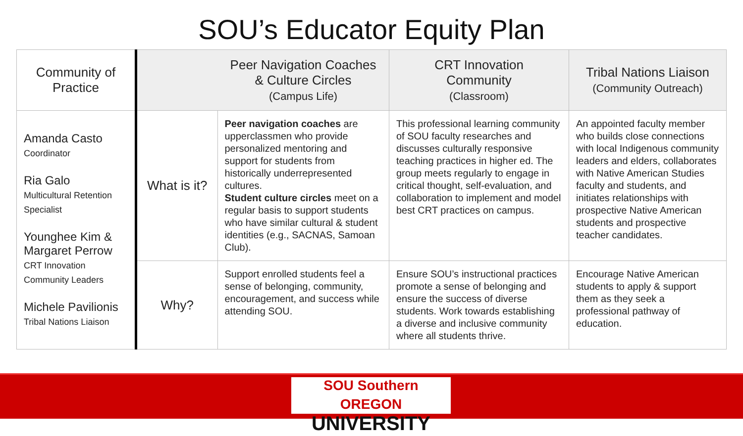SOU’s Educator Equity Plan
| Community of Practice | | Peer Navigation Coaches & Culture Circles (Campus Life) | CRT Innovation Community (Classroom) | Tribal Nations Liaison (Community Outreach) |
| --- | --- | --- | --- | --- |
| Amanda Casto Coordinator Ria Galo Multicultural Retention Specialist Younghee Kim & Margaret Perrow CRT Innovation Community Leaders Michele Pavilionis Tribal Nations Liaison | What is it? | Peer navigation coaches are upperclassmen who provide personalized mentoring and support for students from historically underrepresented cultures. Student culture circles meet on a regular basis to support students who have similar cultural & student identities (e.g., SACNAS, Samoan Club). | This professional learning community of SOU faculty researches and discusses culturally responsive teaching practices in higher ed. The group meets regularly to engage in critical thought, self-evaluation, and collaboration to implement and model best CRT practices on campus. | An appointed faculty member who builds close connections with local Indigenous community leaders and elders, collaborates with Native American Studies faculty and students, and initiates relationships with prospective Native American students and prospective teacher candidates. |
| | Why? | Support enrolled students feel a sense of belonging, community, encouragement, and success while attending SOU. | Ensure SOU’s instructional practices promote a sense of belonging and ensure the success of diverse students. Work towards establishing a diverse and inclusive community where all students thrive. | Encourage Native American students to apply & support them as they seek a professional pathway of education. |
SOU Southern OREGON
UNIVERSITY